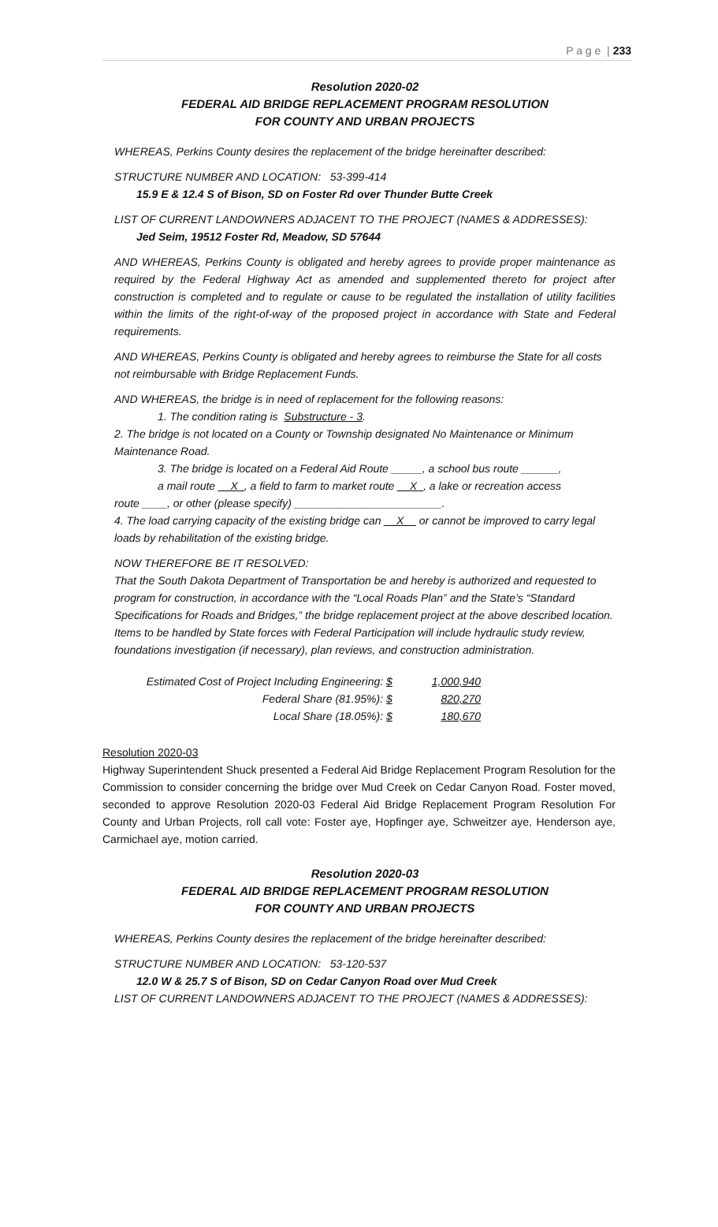P a g e | 233
Resolution 2020-02
FEDERAL AID BRIDGE REPLACEMENT PROGRAM RESOLUTION
FOR COUNTY AND URBAN PROJECTS
WHEREAS, Perkins County desires the replacement of the bridge hereinafter described:
STRUCTURE NUMBER AND LOCATION: 53-399-414
15.9 E & 12.4 S of Bison, SD on Foster Rd over Thunder Butte Creek
LIST OF CURRENT LANDOWNERS ADJACENT TO THE PROJECT (NAMES & ADDRESSES):
Jed Seim, 19512 Foster Rd, Meadow, SD 57644
AND WHEREAS, Perkins County is obligated and hereby agrees to provide proper maintenance as required by the Federal Highway Act as amended and supplemented thereto for project after construction is completed and to regulate or cause to be regulated the installation of utility facilities within the limits of the right-of-way of the proposed project in accordance with State and Federal requirements.
AND WHEREAS, Perkins County is obligated and hereby agrees to reimburse the State for all costs not reimbursable with Bridge Replacement Funds.
AND WHEREAS, the bridge is in need of replacement for the following reasons:
1. The condition rating is Substructure - 3.
2. The bridge is not located on a County or Township designated No Maintenance or Minimum Maintenance Road.
3. The bridge is located on a Federal Aid Route _____, a school bus route ______,
a mail route __X_, a field to farm to market route __X_, a lake or recreation access
route ____, or other (please specify) ________________________.
4. The load carrying capacity of the existing bridge can __X__ or cannot be improved to carry legal loads by rehabilitation of the existing bridge.
NOW THEREFORE BE IT RESOLVED:
That the South Dakota Department of Transportation be and hereby is authorized and requested to program for construction, in accordance with the “Local Roads Plan” and the State’s “Standard Specifications for Roads and Bridges,” the bridge replacement project at the above described location. Items to be handled by State forces with Federal Participation will include hydraulic study review, foundations investigation (if necessary), plan reviews, and construction administration.
Estimated Cost of Project Including Engineering: $ 1,000,940
Federal Share (81.95%): $ 820,270
Local Share (18.05%): $ 180,670
Resolution 2020-03
Highway Superintendent Shuck presented a Federal Aid Bridge Replacement Program Resolution for the Commission to consider concerning the bridge over Mud Creek on Cedar Canyon Road. Foster moved, seconded to approve Resolution 2020-03 Federal Aid Bridge Replacement Program Resolution For County and Urban Projects, roll call vote: Foster aye, Hopfinger aye, Schweitzer aye, Henderson aye, Carmichael aye, motion carried.
Resolution 2020-03
FEDERAL AID BRIDGE REPLACEMENT PROGRAM RESOLUTION
FOR COUNTY AND URBAN PROJECTS
WHEREAS, Perkins County desires the replacement of the bridge hereinafter described:
STRUCTURE NUMBER AND LOCATION: 53-120-537
12.0 W & 25.7 S of Bison, SD on Cedar Canyon Road over Mud Creek
LIST OF CURRENT LANDOWNERS ADJACENT TO THE PROJECT (NAMES & ADDRESSES):